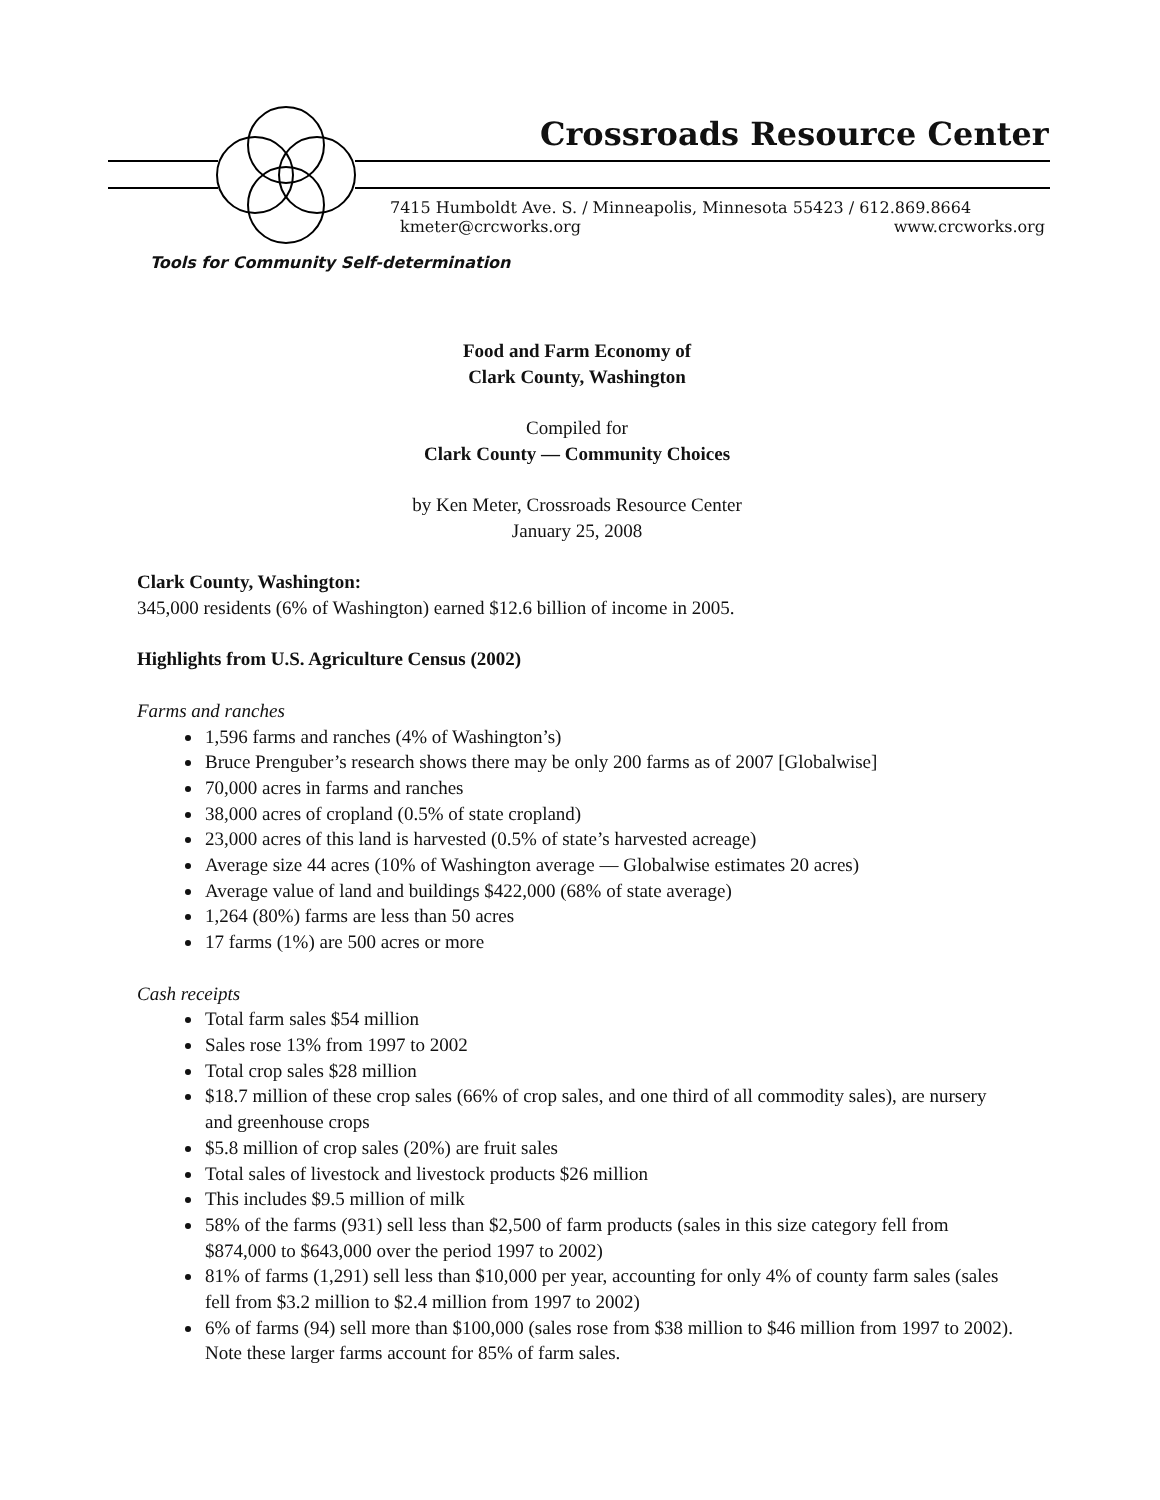Crossroads Resource Center
7415 Humboldt Ave. S. / Minneapolis, Minnesota 55423 / 612.869.8664
kmeter@crcworks.org www.crcworks.org
Tools for Community Self-determination
Food and Farm Economy of
Clark County, Washington
Compiled for
Clark County — Community Choices
by Ken Meter, Crossroads Resource Center
January 25, 2008
Clark County, Washington:
345,000 residents (6% of Washington) earned $12.6 billion of income in 2005.
Highlights from U.S. Agriculture Census (2002)
Farms and ranches
1,596 farms and ranches (4% of Washington’s)
Bruce Prenguber’s research shows there may be only 200 farms as of 2007 [Globalwise]
70,000 acres in farms and ranches
38,000 acres of cropland (0.5% of state cropland)
23,000 acres of this land is harvested (0.5% of state’s harvested acreage)
Average size 44 acres (10% of Washington average — Globalwise estimates 20 acres)
Average value of land and buildings $422,000 (68% of state average)
1,264 (80%) farms are less than 50 acres
17 farms (1%) are 500 acres or more
Cash receipts
Total farm sales $54 million
Sales rose 13% from 1997 to 2002
Total crop sales $28 million
$18.7 million of these crop sales (66% of crop sales, and one third of all commodity sales), are nursery and greenhouse crops
$5.8 million of crop sales (20%) are fruit sales
Total sales of livestock and livestock products $26 million
This includes $9.5 million of milk
58% of the farms (931) sell less than $2,500 of farm products (sales in this size category fell from $874,000 to $643,000 over the period 1997 to 2002)
81% of farms (1,291) sell less than $10,000 per year, accounting for only 4% of county farm sales (sales fell from $3.2 million to $2.4 million from 1997 to 2002)
6% of farms (94) sell more than $100,000 (sales rose from $38 million to $46 million from 1997 to 2002). Note these larger farms account for 85% of farm sales.